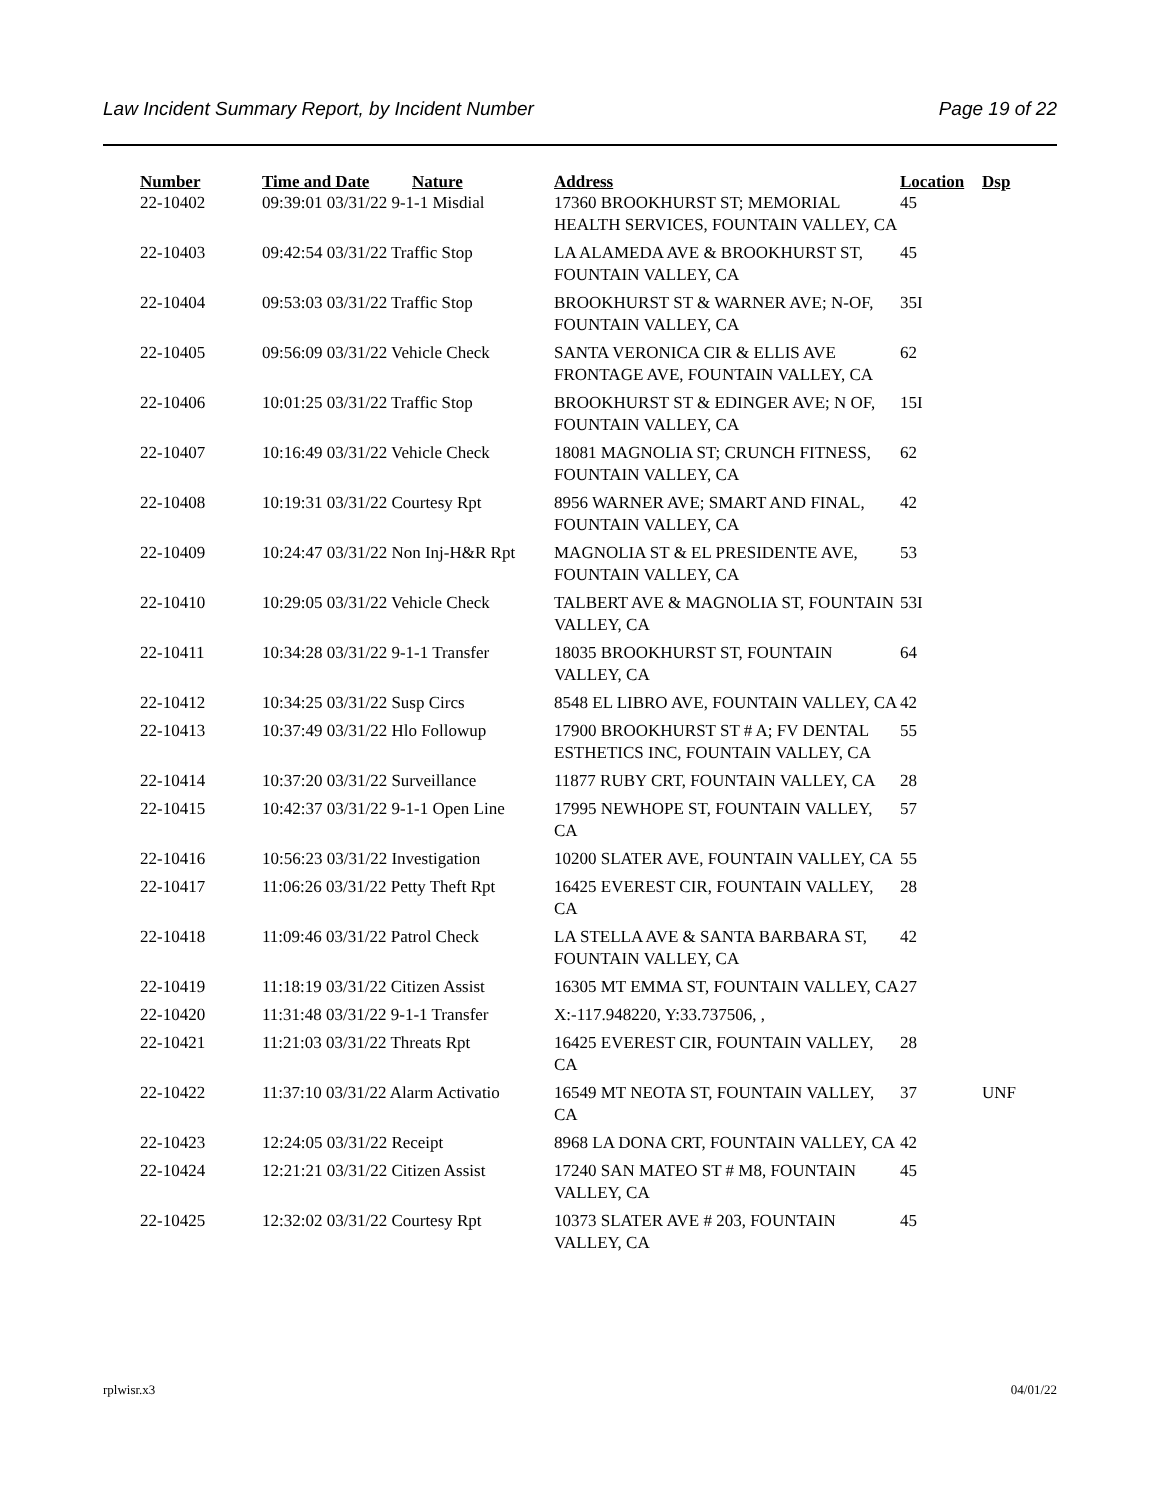Law Incident Summary Report, by Incident Number Page 19 of 22
| Number | Time and Date | Nature | Address | Location | Dsp |
| --- | --- | --- | --- | --- | --- |
| 22-10402 | 09:39:01 03/31/22 9-1-1 Misdial | | 17360 BROOKHURST ST; MEMORIAL HEALTH SERVICES, FOUNTAIN VALLEY, CA | 45 | |
| 22-10403 | 09:42:54 03/31/22 Traffic Stop | | LA ALAMEDA AVE & BROOKHURST ST, FOUNTAIN VALLEY, CA | 45 | |
| 22-10404 | 09:53:03 03/31/22 Traffic Stop | | BROOKHURST ST & WARNER AVE; N-OF, FOUNTAIN VALLEY, CA | 35I | |
| 22-10405 | 09:56:09 03/31/22 Vehicle Check | | SANTA VERONICA CIR & ELLIS AVE FRONTAGE AVE, FOUNTAIN VALLEY, CA | 62 | |
| 22-10406 | 10:01:25 03/31/22 Traffic Stop | | BROOKHURST ST & EDINGER AVE; N OF, FOUNTAIN VALLEY, CA | 15I | |
| 22-10407 | 10:16:49 03/31/22 Vehicle Check | | 18081 MAGNOLIA ST; CRUNCH FITNESS, FOUNTAIN VALLEY, CA | 62 | |
| 22-10408 | 10:19:31 03/31/22 Courtesy Rpt | | 8956 WARNER AVE; SMART AND FINAL, FOUNTAIN VALLEY, CA | 42 | |
| 22-10409 | 10:24:47 03/31/22 Non Inj-H&R Rpt | | MAGNOLIA ST & EL PRESIDENTE AVE, FOUNTAIN VALLEY, CA | 53 | |
| 22-10410 | 10:29:05 03/31/22 Vehicle Check | | TALBERT AVE & MAGNOLIA ST, FOUNTAIN VALLEY, CA | 53I | |
| 22-10411 | 10:34:28 03/31/22 9-1-1 Transfer | | 18035 BROOKHURST ST, FOUNTAIN VALLEY, CA | 64 | |
| 22-10412 | 10:34:25 03/31/22 Susp Circs | | 8548 EL LIBRO AVE, FOUNTAIN VALLEY, CA | 42 | |
| 22-10413 | 10:37:49 03/31/22 Hlo Followup | | 17900 BROOKHURST ST # A; FV DENTAL ESTHETICS INC, FOUNTAIN VALLEY, CA | 55 | |
| 22-10414 | 10:37:20 03/31/22 Surveillance | | 11877 RUBY CRT, FOUNTAIN VALLEY, CA | 28 | |
| 22-10415 | 10:42:37 03/31/22 9-1-1 Open Line | | 17995 NEWHOPE ST, FOUNTAIN VALLEY, CA | 57 | |
| 22-10416 | 10:56:23 03/31/22 Investigation | | 10200 SLATER AVE, FOUNTAIN VALLEY, CA | 55 | |
| 22-10417 | 11:06:26 03/31/22 Petty Theft Rpt | | 16425 EVEREST CIR, FOUNTAIN VALLEY, CA | 28 | |
| 22-10418 | 11:09:46 03/31/22 Patrol Check | | LA STELLA AVE & SANTA BARBARA ST, FOUNTAIN VALLEY, CA | 42 | |
| 22-10419 | 11:18:19 03/31/22 Citizen Assist | | 16305 MT EMMA ST, FOUNTAIN VALLEY, CA | 27 | |
| 22-10420 | 11:31:48 03/31/22 9-1-1 Transfer | | X:-117.948220, Y:33.737506, , | | |
| 22-10421 | 11:21:03 03/31/22 Threats Rpt | | 16425 EVEREST CIR, FOUNTAIN VALLEY, CA | 28 | |
| 22-10422 | 11:37:10 03/31/22 Alarm Activatio | | 16549 MT NEOTA ST, FOUNTAIN VALLEY, CA | 37 | UNF |
| 22-10423 | 12:24:05 03/31/22 Receipt | | 8968 LA DONA CRT, FOUNTAIN VALLEY, CA | 42 | |
| 22-10424 | 12:21:21 03/31/22 Citizen Assist | | 17240 SAN MATEO ST # M8, FOUNTAIN VALLEY, CA | 45 | |
| 22-10425 | 12:32:02 03/31/22 Courtesy Rpt | | 10373 SLATER AVE # 203, FOUNTAIN VALLEY, CA | 45 | |
rplwisr.x3 04/01/22